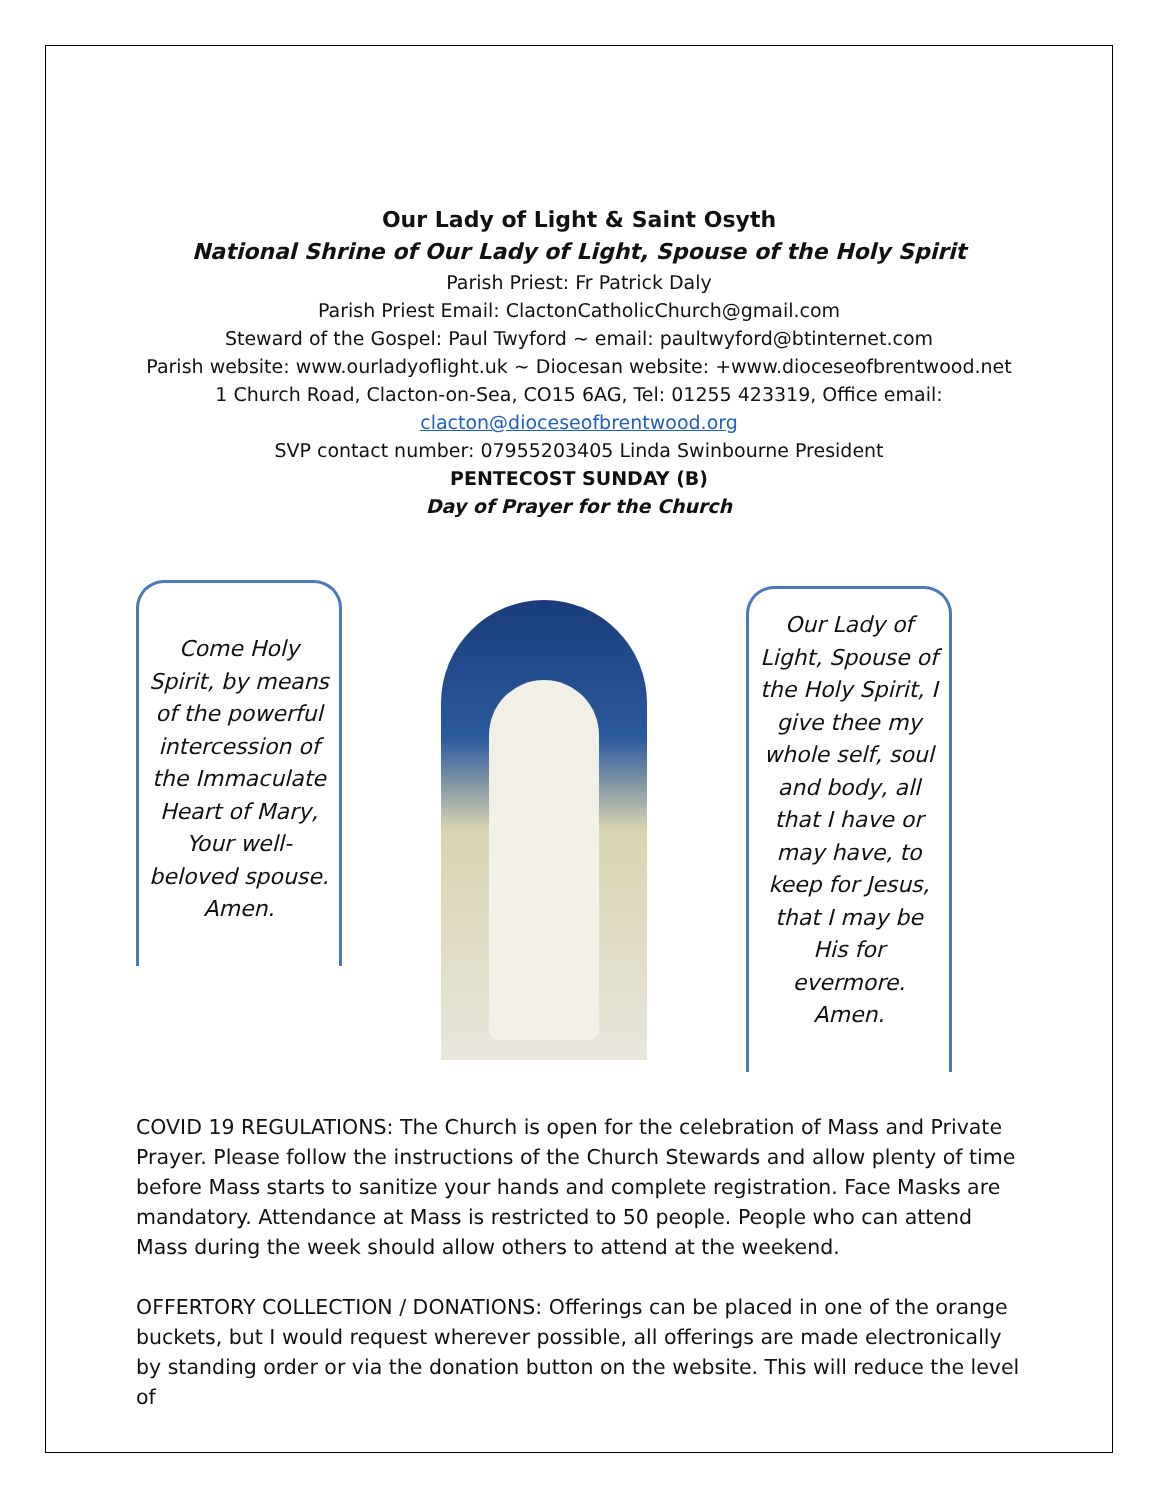Our Lady of Light & Saint Osyth
National Shrine of Our Lady of Light, Spouse of the Holy Spirit
Parish Priest: Fr Patrick Daly
Parish Priest Email: ClactonCatholicChurch@gmail.com
Steward of the Gospel: Paul Twyford ~ email: paultwyford@btinternet.com
Parish website: www.ourladyoflight.uk ~ Diocesan website: +www.dioceseofbrentwood.net
1 Church Road, Clacton-on-Sea, CO15 6AG, Tel: 01255 423319, Office email:
clacton@dioceseofbrentwood.org
SVP contact number: 07955203405 Linda Swinbourne President
PENTECOST SUNDAY (B)
Day of Prayer for the Church
Come Holy Spirit, by means of the powerful intercession of the Immaculate Heart of Mary, Your well-beloved spouse. Amen.
Our Lady of Light, Spouse of the Holy Spirit, I give thee my whole self, soul and body, all that I have or may have, to keep for Jesus, that I may be His for evermore. Amen.
COVID 19 REGULATIONS: The Church is open for the celebration of Mass and Private Prayer. Please follow the instructions of the Church Stewards and allow plenty of time before Mass starts to sanitize your hands and complete registration. Face Masks are mandatory. Attendance at Mass is restricted to 50 people. People who can attend Mass during the week should allow others to attend at the weekend.
OFFERTORY COLLECTION / DONATIONS: Offerings can be placed in one of the orange buckets, but I would request wherever possible, all offerings are made electronically by standing order or via the donation button on the website. This will reduce the level of